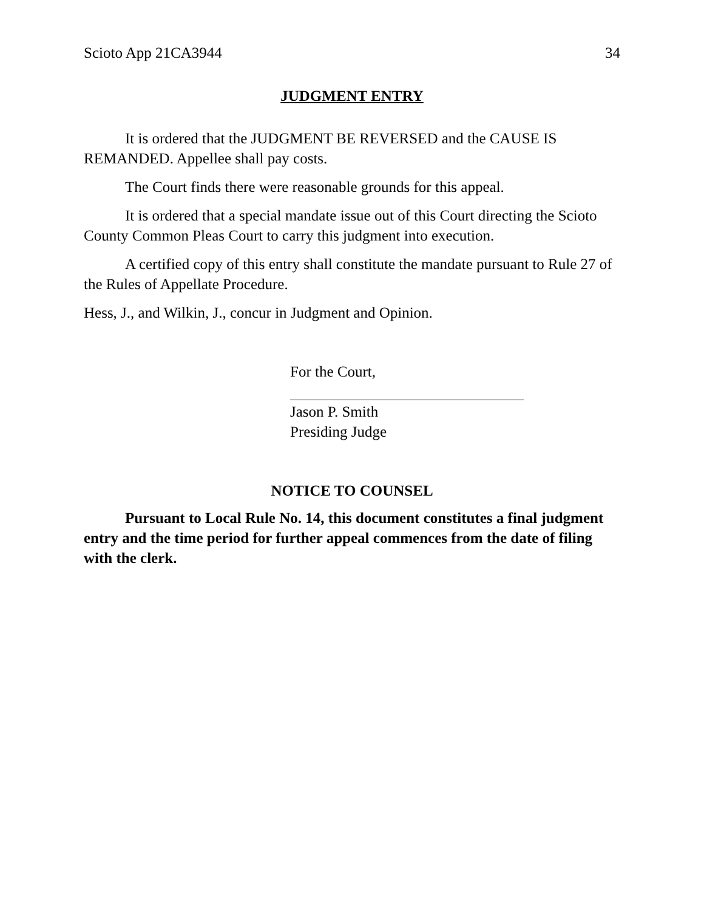Scioto App 21CA3944 34
JUDGMENT ENTRY
It is ordered that the JUDGMENT BE REVERSED and the CAUSE IS REMANDED. Appellee shall pay costs.
The Court finds there were reasonable grounds for this appeal.
It is ordered that a special mandate issue out of this Court directing the Scioto County Common Pleas Court to carry this judgment into execution.
A certified copy of this entry shall constitute the mandate pursuant to Rule 27 of the Rules of Appellate Procedure.
Hess, J., and Wilkin, J., concur in Judgment and Opinion.
For the Court,
Jason P. Smith
Presiding Judge
NOTICE TO COUNSEL
Pursuant to Local Rule No. 14, this document constitutes a final judgment entry and the time period for further appeal commences from the date of filing with the clerk.